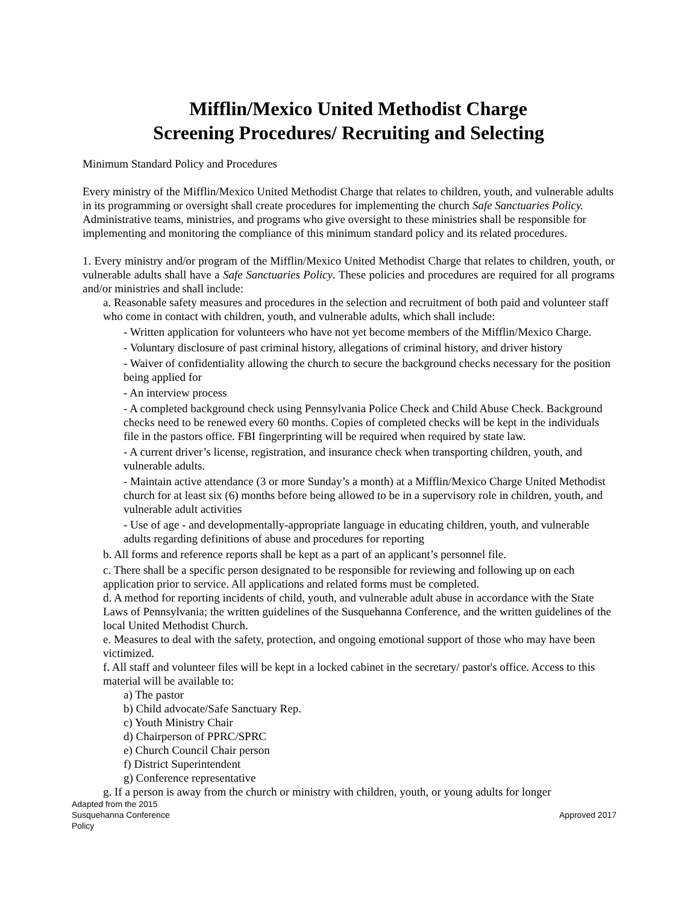Mifflin/Mexico United Methodist Charge
Screening Procedures/ Recruiting and Selecting
Minimum Standard Policy and Procedures
Every ministry of the Mifflin/Mexico United Methodist Charge that relates to children, youth, and vulnerable adults in its programming or oversight shall create procedures for implementing the church Safe Sanctuaries Policy. Administrative teams, ministries, and programs who give oversight to these ministries shall be responsible for implementing and monitoring the compliance of this minimum standard policy and its related procedures.
1. Every ministry and/or program of the Mifflin/Mexico United Methodist Charge that relates to children, youth, or vulnerable adults shall have a Safe Sanctuaries Policy. These policies and procedures are required for all programs and/or ministries and shall include:
a. Reasonable safety measures and procedures in the selection and recruitment of both paid and volunteer staff who come in contact with children, youth, and vulnerable adults, which shall include:
- Written application for volunteers who have not yet become members of the Mifflin/Mexico Charge.
- Voluntary disclosure of past criminal history, allegations of criminal history, and driver history
- Waiver of confidentiality allowing the church to secure the background checks necessary for the position being applied for
- An interview process
- A completed background check using Pennsylvania Police Check and Child Abuse Check. Background checks need to be renewed every 60 months. Copies of completed checks will be kept in the individuals file in the pastors office. FBI fingerprinting will be required when required by state law.
- A current driver’s license, registration, and insurance check when transporting children, youth, and vulnerable adults.
- Maintain active attendance (3 or more Sunday’s a month) at a Mifflin/Mexico Charge United Methodist church for at least six (6) months before being allowed to be in a supervisory role in children, youth, and vulnerable adult activities
- Use of age - and developmentally-appropriate language in educating children, youth, and vulnerable adults regarding definitions of abuse and procedures for reporting
b. All forms and reference reports shall be kept as a part of an applicant’s personnel file.
c. There shall be a specific person designated to be responsible for reviewing and following up on each application prior to service. All applications and related forms must be completed.
d. A method for reporting incidents of child, youth, and vulnerable adult abuse in accordance with the State Laws of Pennsylvania; the written guidelines of the Susquehanna Conference, and the written guidelines of the local United Methodist Church.
e. Measures to deal with the safety, protection, and ongoing emotional support of those who may have been victimized.
f. All staff and volunteer files will be kept in a locked cabinet in the secretary/ pastor's office. Access to this material will be available to:
a) The pastor
b) Child advocate/Safe Sanctuary Rep.
c) Youth Ministry Chair
d) Chairperson of PPRC/SPRC
e) Church Council Chair person
f) District Superintendent
g) Conference representative
g. If a person is away from the church or ministry with children, youth, or young adults for longer
Adapted from the 2015
Susquehanna Conference
Policy
Approved 2017